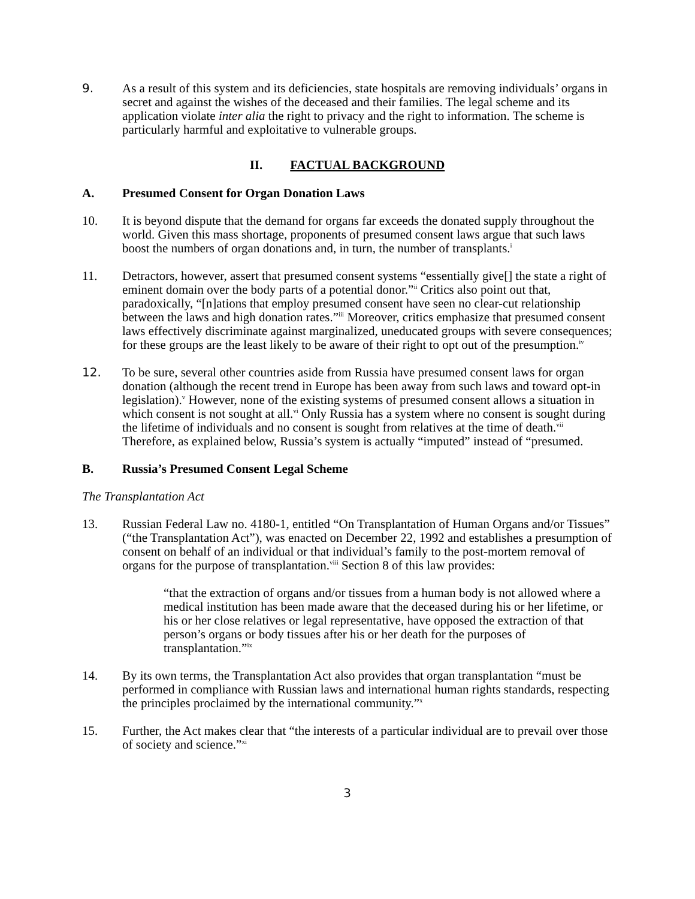9. As a result of this system and its deficiencies, state hospitals are removing individuals’ organs in secret and against the wishes of the deceased and their families. The legal scheme and its application violate inter alia the right to privacy and the right to information. The scheme is particularly harmful and exploitative to vulnerable groups.
II. FACTUAL BACKGROUND
A. Presumed Consent for Organ Donation Laws
10. It is beyond dispute that the demand for organs far exceeds the donated supply throughout the world. Given this mass shortage, proponents of presumed consent laws argue that such laws boost the numbers of organ donations and, in turn, the number of transplants.<sup>i</sup>
11. Detractors, however, assert that presumed consent systems “essentially give[] the state a right of eminent domain over the body parts of a potential donor.”<sup>ii</sup> Critics also point out that, paradoxically, “[n]ations that employ presumed consent have seen no clear-cut relationship between the laws and high donation rates.”<sup>iii</sup> Moreover, critics emphasize that presumed consent laws effectively discriminate against marginalized, uneducated groups with severe consequences; for these groups are the least likely to be aware of their right to opt out of the presumption.<sup>iv</sup>
12. To be sure, several other countries aside from Russia have presumed consent laws for organ donation (although the recent trend in Europe has been away from such laws and toward opt-in legislation).<sup>v</sup> However, none of the existing systems of presumed consent allows a situation in which consent is not sought at all.<sup>vi</sup> Only Russia has a system where no consent is sought during the lifetime of individuals and no consent is sought from relatives at the time of death.<sup>vii</sup> Therefore, as explained below, Russia’s system is actually “imputed” instead of “presumed.
B. Russia’s Presumed Consent Legal Scheme
The Transplantation Act
13. Russian Federal Law no. 4180-1, entitled “On Transplantation of Human Organs and/or Tissues” (“the Transplantation Act”), was enacted on December 22, 1992 and establishes a presumption of consent on behalf of an individual or that individual’s family to the post-mortem removal of organs for the purpose of transplantation.<sup>viii</sup> Section 8 of this law provides:
“that the extraction of organs and/or tissues from a human body is not allowed where a medical institution has been made aware that the deceased during his or her lifetime, or his or her close relatives or legal representative, have opposed the extraction of that person’s organs or body tissues after his or her death for the purposes of transplantation.”<sup>ix</sup>
14. By its own terms, the Transplantation Act also provides that organ transplantation “must be performed in compliance with Russian laws and international human rights standards, respecting the principles proclaimed by the international community.”<sup>x</sup>
15. Further, the Act makes clear that “the interests of a particular individual are to prevail over those of society and science.”<sup>xi</sup>
3